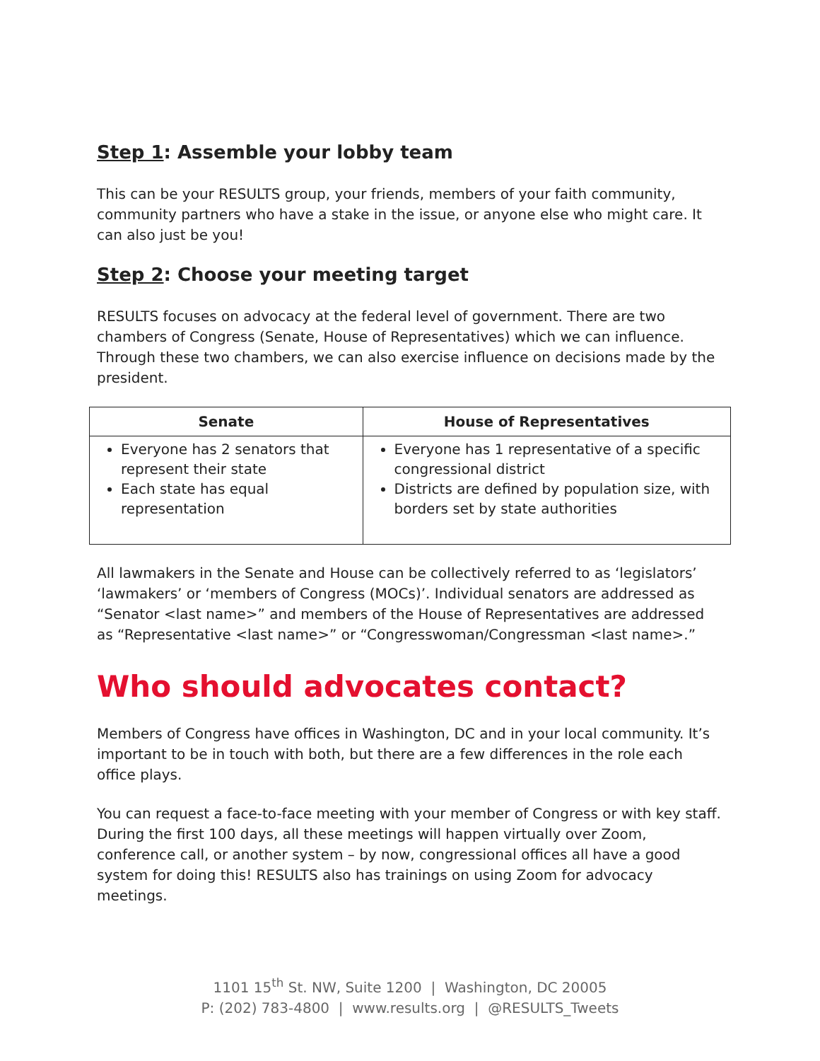Step 1: Assemble your lobby team
This can be your RESULTS group, your friends, members of your faith community, community partners who have a stake in the issue, or anyone else who might care. It can also just be you!
Step 2: Choose your meeting target
RESULTS focuses on advocacy at the federal level of government. There are two chambers of Congress (Senate, House of Representatives) which we can influence. Through these two chambers, we can also exercise influence on decisions made by the president.
| Senate | House of Representatives |
| --- | --- |
| Everyone has 2 senators that represent their state Each state has equal representation | Everyone has 1 representative of a specific congressional district Districts are defined by population size, with borders set by state authorities |
All lawmakers in the Senate and House can be collectively referred to as ‘legislators’ ‘lawmakers’ or ‘members of Congress (MOCs)’. Individual senators are addressed as “Senator <last name>” and members of the House of Representatives are addressed as “Representative <last name>” or “Congresswoman/Congressman <last name>.”
Who should advocates contact?
Members of Congress have offices in Washington, DC and in your local community. It’s important to be in touch with both, but there are a few differences in the role each office plays.
You can request a face-to-face meeting with your member of Congress or with key staff. During the first 100 days, all these meetings will happen virtually over Zoom, conference call, or another system – by now, congressional offices all have a good system for doing this! RESULTS also has trainings on using Zoom for advocacy meetings.
1101 15<sup>th</sup> St. NW, Suite 1200 | Washington, DC 20005
P: (202) 783-4800 | www.results.org | @RESULTS_Tweets